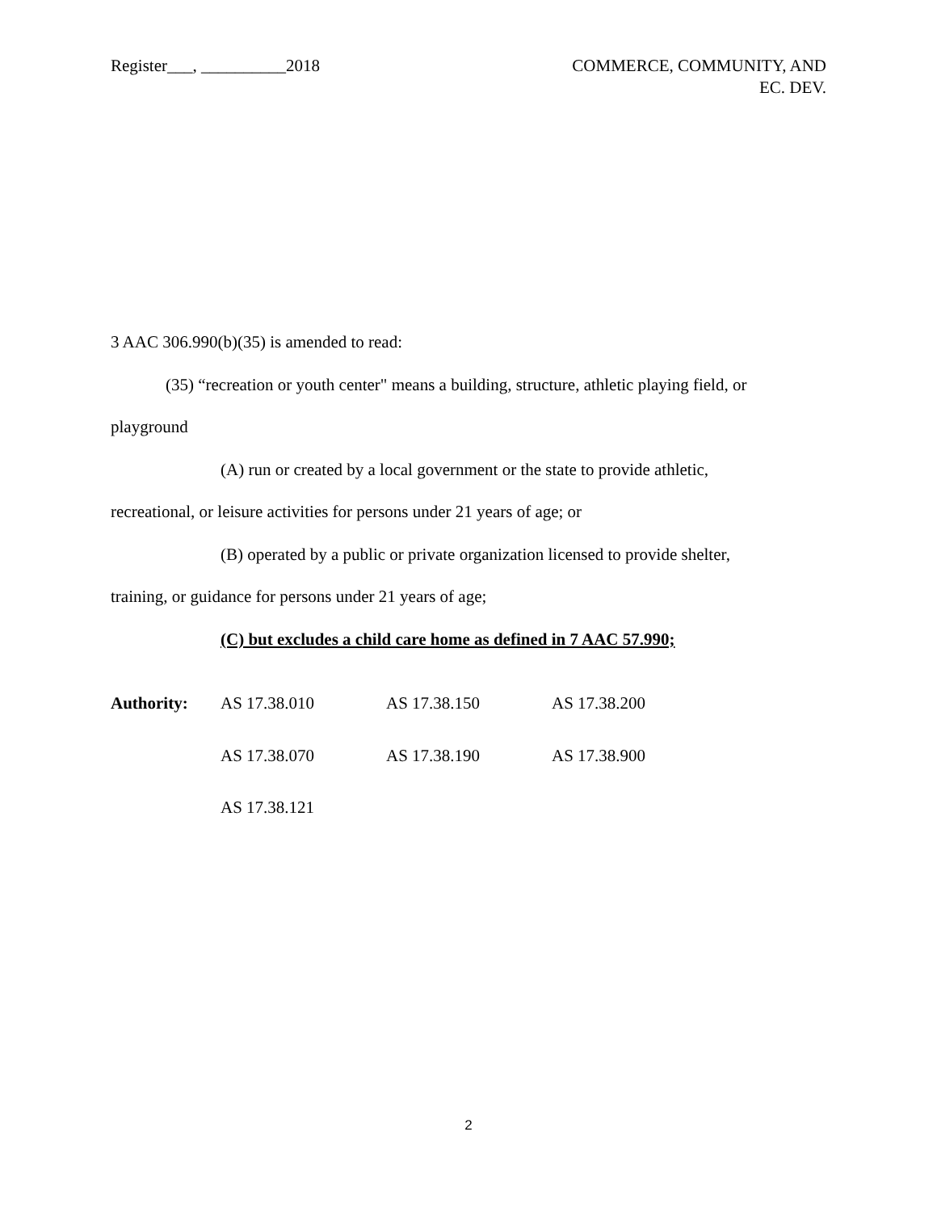Register___, __________2018 COMMERCE, COMMUNITY, AND
EC. DEV.
3 AAC 306.990(b)(35) is amended to read:
(35) “recreation or youth center" means a building, structure, athletic playing field, or
playground
(A) run or created by a local government or the state to provide athletic,
recreational, or leisure activities for persons under 21 years of age; or
(B) operated by a public or private organization licensed to provide shelter,
training, or guidance for persons under 21 years of age;
(C) but excludes a child care home as defined in 7 AAC 57.990;
| Authority: | AS 17.38.010 | AS 17.38.150 | AS 17.38.200 |
| | AS 17.38.070 | AS 17.38.190 | AS 17.38.900 |
| | AS 17.38.121 | | |
2